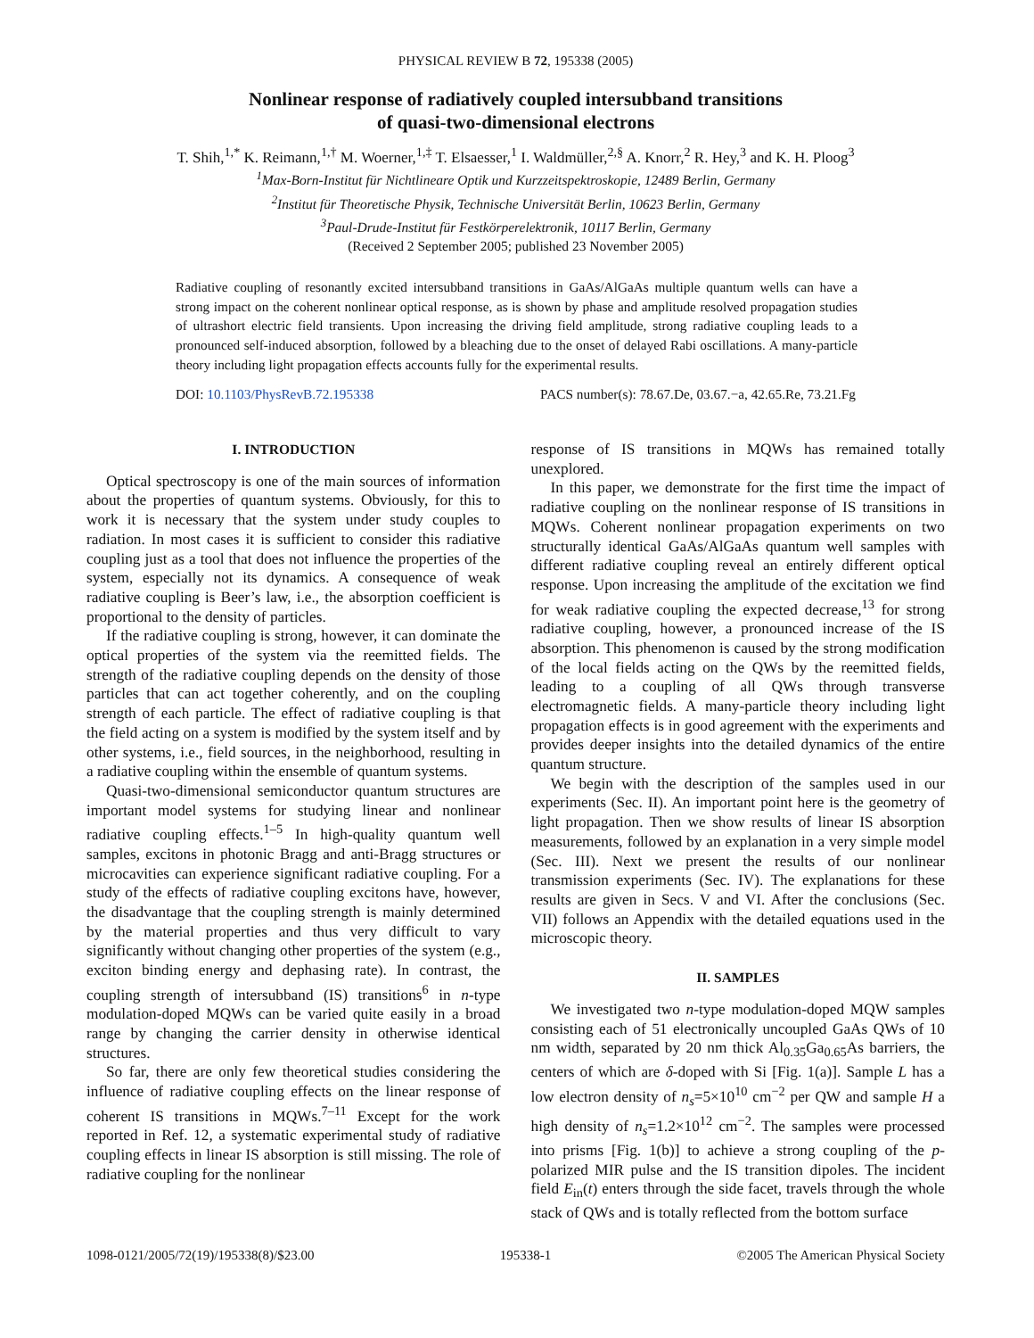PHYSICAL REVIEW B 72, 195338 (2005)
Nonlinear response of radiatively coupled intersubband transitions
of quasi-two-dimensional electrons
T. Shih,<sup>1,*</sup> K. Reimann,<sup>1,†</sup> M. Woerner,<sup>1,‡</sup> T. Elsaesser,<sup>1</sup> I. Waldmüller,<sup>2,§</sup> A. Knorr,<sup>2</sup> R. Hey,<sup>3</sup> and K. H. Ploog<sup>3</sup>
<sup>1</sup> Max-Born-Institut für Nichtlineare Optik und Kurzzeitspektroskopie, 12489 Berlin, Germany
<sup>2</sup> Institut für Theoretische Physik, Technische Universität Berlin, 10623 Berlin, Germany
<sup>3</sup> Paul-Drude-Institut für Festkörperelektronik, 10117 Berlin, Germany
(Received 2 September 2005; published 23 November 2005)
Radiative coupling of resonantly excited intersubband transitions in GaAs/AlGaAs multiple quantum wells can have a strong impact on the coherent nonlinear optical response, as is shown by phase and amplitude resolved propagation studies of ultrashort electric field transients. Upon increasing the driving field amplitude, strong radiative coupling leads to a pronounced self-induced absorption, followed by a bleaching due to the onset of delayed Rabi oscillations. A many-particle theory including light propagation effects accounts fully for the experimental results.
DOI: 10.1103/PhysRevB.72.195338 PACS number(s): 78.67.De, 03.67.−a, 42.65.Re, 73.21.Fg
I. INTRODUCTION
Optical spectroscopy is one of the main sources of information about the properties of quantum systems. Obviously, for this to work it is necessary that the system under study couples to radiation. In most cases it is sufficient to consider this radiative coupling just as a tool that does not influence the properties of the system, especially not its dynamics. A consequence of weak radiative coupling is Beer’s law, i.e., the absorption coefficient is proportional to the density of particles.
If the radiative coupling is strong, however, it can dominate the optical properties of the system via the reemitted fields. The strength of the radiative coupling depends on the density of those particles that can act together coherently, and on the coupling strength of each particle. The effect of radiative coupling is that the field acting on a system is modified by the system itself and by other systems, i.e., field sources, in the neighborhood, resulting in a radiative coupling within the ensemble of quantum systems.
Quasi-two-dimensional semiconductor quantum structures are important model systems for studying linear and nonlinear radiative coupling effects.<sup>1–5</sup> In high-quality quantum well samples, excitons in photonic Bragg and anti-Bragg structures or microcavities can experience significant radiative coupling. For a study of the effects of radiative coupling excitons have, however, the disadvantage that the coupling strength is mainly determined by the material properties and thus very difficult to vary significantly without changing other properties of the system (e.g., exciton binding energy and dephasing rate). In contrast, the coupling strength of intersubband (IS) transitions<sup>6</sup> in n-type modulation-doped MQWs can be varied quite easily in a broad range by changing the carrier density in otherwise identical structures.
So far, there are only few theoretical studies considering the influence of radiative coupling effects on the linear response of coherent IS transitions in MQWs.<sup>7–11</sup> Except for the work reported in Ref. 12, a systematic experimental study of radiative coupling effects in linear IS absorption is still missing. The role of radiative coupling for the nonlinear
response of IS transitions in MQWs has remained totally unexplored.
In this paper, we demonstrate for the first time the impact of radiative coupling on the nonlinear response of IS transitions in MQWs. Coherent nonlinear propagation experiments on two structurally identical GaAs/AlGaAs quantum well samples with different radiative coupling reveal an entirely different optical response. Upon increasing the amplitude of the excitation we find for weak radiative coupling the expected decrease,<sup>13</sup> for strong radiative coupling, however, a pronounced increase of the IS absorption. This phenomenon is caused by the strong modification of the local fields acting on the QWs by the reemitted fields, leading to a coupling of all QWs through transverse electromagnetic fields. A many-particle theory including light propagation effects is in good agreement with the experiments and provides deeper insights into the detailed dynamics of the entire quantum structure.
We begin with the description of the samples used in our experiments (Sec. II). An important point here is the geometry of light propagation. Then we show results of linear IS absorption measurements, followed by an explanation in a very simple model (Sec. III). Next we present the results of our nonlinear transmission experiments (Sec. IV). The explanations for these results are given in Secs. V and VI. After the conclusions (Sec. VII) follows an Appendix with the detailed equations used in the microscopic theory.
II. SAMPLES
We investigated two n-type modulation-doped MQW samples consisting each of 51 electronically uncoupled GaAs QWs of 10 nm width, separated by 20 nm thick Al<sub>0.35</sub>Ga<sub>0.65</sub>As barriers, the centers of which are δ-doped with Si [Fig. 1(a)]. Sample L has a low electron density of n<sub>s</sub>=5×10<sup>10</sup> cm<sup>−2</sup> per QW and sample H a high density of n<sub>s</sub>=1.2×10<sup>12</sup> cm<sup>−2</sup>. The samples were processed into prisms [Fig. 1(b)] to achieve a strong coupling of the p-polarized MIR pulse and the IS transition dipoles. The incident field E<sub>in</sub>(t) enters through the side facet, travels through the whole stack of QWs and is totally reflected from the bottom surface
1098-0121/2005/72(19)/195338(8)/$23.00 195338-1 ©2005 The American Physical Society